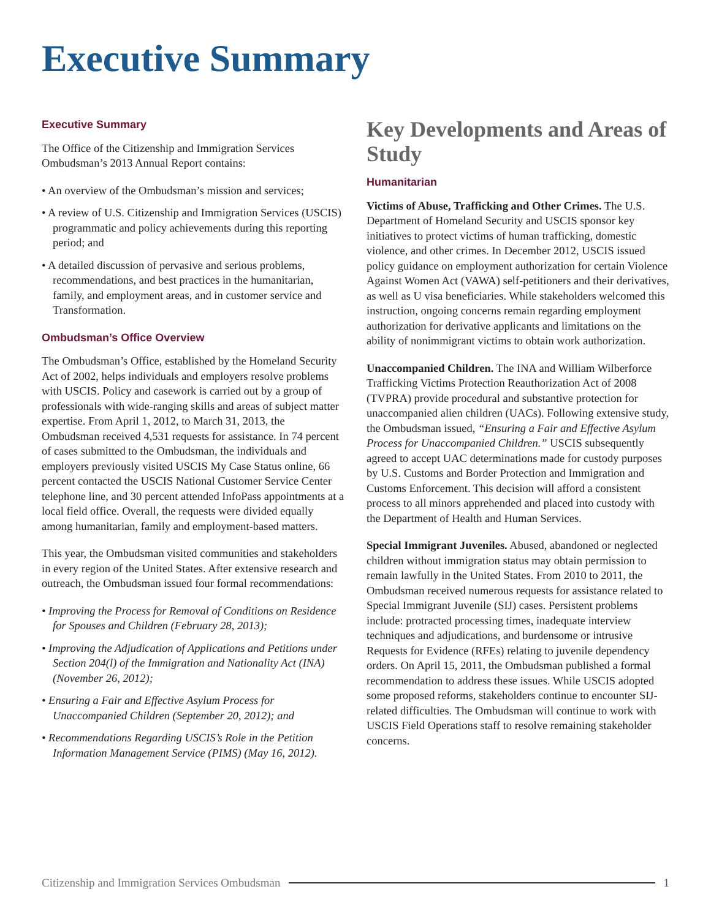Executive Summary
Executive Summary
The Office of the Citizenship and Immigration Services Ombudsman’s 2013 Annual Report contains:
• An overview of the Ombudsman’s mission and services;
• A review of U.S. Citizenship and Immigration Services (USCIS) programmatic and policy achievements during this reporting period; and
• A detailed discussion of pervasive and serious problems, recommendations, and best practices in the humanitarian, family, and employment areas, and in customer service and Transformation.
Ombudsman’s Office Overview
The Ombudsman’s Office, established by the Homeland Security Act of 2002, helps individuals and employers resolve problems with USCIS. Policy and casework is carried out by a group of professionals with wide-ranging skills and areas of subject matter expertise. From April 1, 2012, to March 31, 2013, the Ombudsman received 4,531 requests for assistance. In 74 percent of cases submitted to the Ombudsman, the individuals and employers previously visited USCIS My Case Status online, 66 percent contacted the USCIS National Customer Service Center telephone line, and 30 percent attended InfoPass appointments at a local field office. Overall, the requests were divided equally among humanitarian, family and employment-based matters.
This year, the Ombudsman visited communities and stakeholders in every region of the United States. After extensive research and outreach, the Ombudsman issued four formal recommendations:
• Improving the Process for Removal of Conditions on Residence for Spouses and Children (February 28, 2013);
• Improving the Adjudication of Applications and Petitions under Section 204(l) of the Immigration and Nationality Act (INA) (November 26, 2012);
• Ensuring a Fair and Effective Asylum Process for Unaccompanied Children (September 20, 2012); and
• Recommendations Regarding USCIS’s Role in the Petition Information Management Service (PIMS) (May 16, 2012).
Key Developments and Areas of Study
Humanitarian
Victims of Abuse, Trafficking and Other Crimes. The U.S. Department of Homeland Security and USCIS sponsor key initiatives to protect victims of human trafficking, domestic violence, and other crimes. In December 2012, USCIS issued policy guidance on employment authorization for certain Violence Against Women Act (VAWA) self-petitioners and their derivatives, as well as U visa beneficiaries. While stakeholders welcomed this instruction, ongoing concerns remain regarding employment authorization for derivative applicants and limitations on the ability of nonimmigrant victims to obtain work authorization.
Unaccompanied Children. The INA and William Wilberforce Trafficking Victims Protection Reauthorization Act of 2008 (TVPRA) provide procedural and substantive protection for unaccompanied alien children (UACs). Following extensive study, the Ombudsman issued, “Ensuring a Fair and Effective Asylum Process for Unaccompanied Children.” USCIS subsequently agreed to accept UAC determinations made for custody purposes by U.S. Customs and Border Protection and Immigration and Customs Enforcement. This decision will afford a consistent process to all minors apprehended and placed into custody with the Department of Health and Human Services.
Special Immigrant Juveniles. Abused, abandoned or neglected children without immigration status may obtain permission to remain lawfully in the United States. From 2010 to 2011, the Ombudsman received numerous requests for assistance related to Special Immigrant Juvenile (SIJ) cases. Persistent problems include: protracted processing times, inadequate interview techniques and adjudications, and burdensome or intrusive Requests for Evidence (RFEs) relating to juvenile dependency orders. On April 15, 2011, the Ombudsman published a formal recommendation to address these issues. While USCIS adopted some proposed reforms, stakeholders continue to encounter SIJ-related difficulties. The Ombudsman will continue to work with USCIS Field Operations staff to resolve remaining stakeholder concerns.
Citizenship and Immigration Services Ombudsman 1